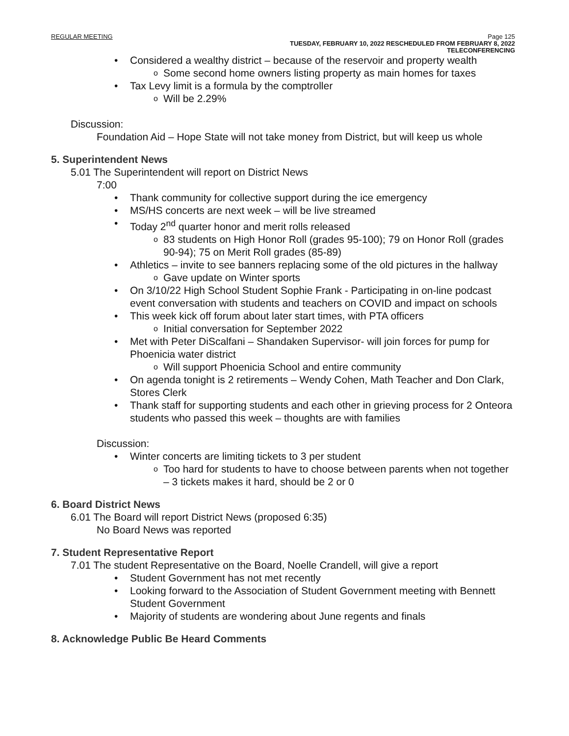REGULAR MEETING Page 125
TUESDAY, FEBRUARY 10, 2022 RESCHEDULED FROM FEBRUARY 8, 2022
TELECONFERENCING
Considered a wealthy district – because of the reservoir and property wealth
Some second home owners listing property as main homes for taxes
Tax Levy limit is a formula by the comptroller
Will be 2.29%
Discussion:
Foundation Aid – Hope State will not take money from District, but will keep us whole
5. Superintendent News
5.01 The Superintendent will report on District News
7:00
Thank community for collective support during the ice emergency
MS/HS concerts are next week – will be live streamed
Today 2<sup>nd</sup> quarter honor and merit rolls released
83 students on High Honor Roll (grades 95-100); 79 on Honor Roll (grades 90-94); 75 on Merit Roll grades (85-89)
Athletics – invite to see banners replacing some of the old pictures in the hallway
Gave update on Winter sports
On 3/10/22 High School Student Sophie Frank - Participating in on-line podcast event conversation with students and teachers on COVID and impact on schools
This week kick off forum about later start times, with PTA officers
Initial conversation for September 2022
Met with Peter DiScalfani – Shandaken Supervisor- will join forces for pump for Phoenicia water district
Will support Phoenicia School and entire community
On agenda tonight is 2 retirements – Wendy Cohen, Math Teacher and Don Clark, Stores Clerk
Thank staff for supporting students and each other in grieving process for 2 Onteora students who passed this week – thoughts are with families
Discussion:
Winter concerts are limiting tickets to 3 per student
Too hard for students to have to choose between parents when not together – 3 tickets makes it hard, should be 2 or 0
6. Board District News
6.01 The Board will report District News (proposed 6:35)
No Board News was reported
7. Student Representative Report
7.01 The student Representative on the Board, Noelle Crandell, will give a report
Student Government has not met recently
Looking forward to the Association of Student Government meeting with Bennett Student Government
Majority of students are wondering about June regents and finals
8. Acknowledge Public Be Heard Comments